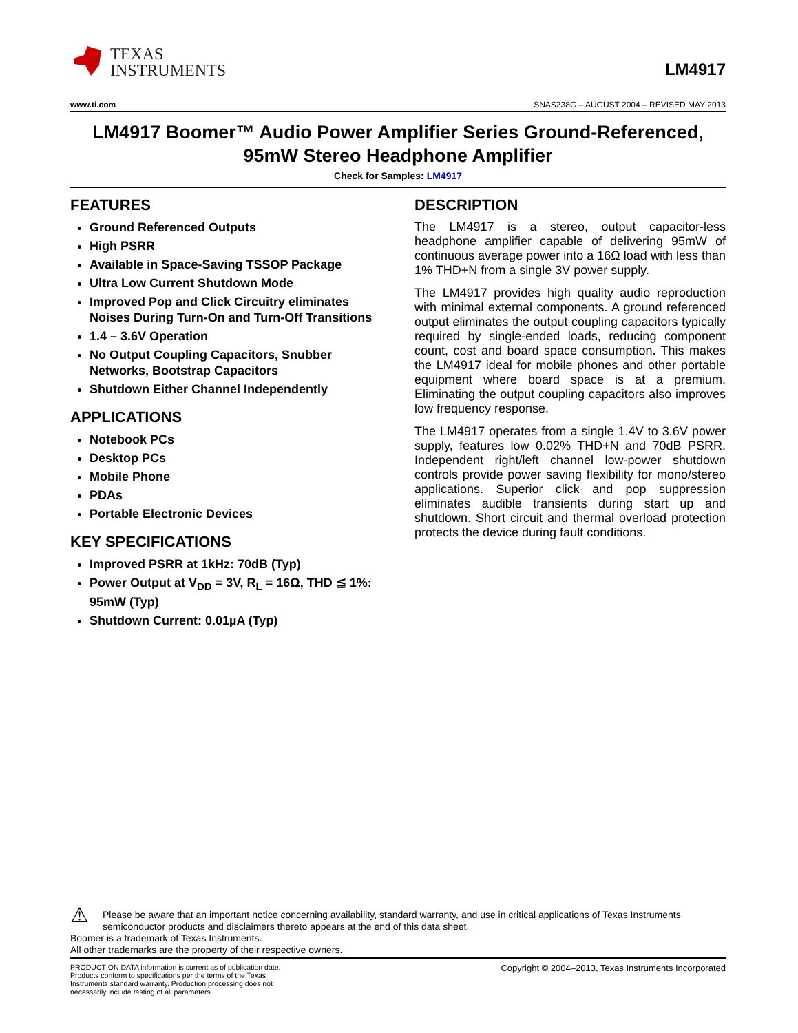TEXAS
INSTRUMENTS
LM4917
www.ti.com SNAS238G – AUGUST 2004 – REVISED MAY 2013
LM4917 Boomer™ Audio Power Amplifier Series Ground-Referenced, 95mW Stereo Headphone Amplifier
Check for Samples: LM4917
FEATURES
Ground Referenced Outputs
High PSRR
Available in Space-Saving TSSOP Package
Ultra Low Current Shutdown Mode
Improved Pop and Click Circuitry eliminates Noises During Turn-On and Turn-Off Transitions
1.4 – 3.6V Operation
No Output Coupling Capacitors, Snubber Networks, Bootstrap Capacitors
Shutdown Either Channel Independently
APPLICATIONS
Notebook PCs
Desktop PCs
Mobile Phone
PDAs
Portable Electronic Devices
KEY SPECIFICATIONS
Improved PSRR at 1kHz: 70dB (Typ)
Power Output at V<sub>DD</sub> = 3V, R<sub>L</sub> = 16Ω, THD ≦ 1%: 95mW (Typ)
Shutdown Current: 0.01µA (Typ)
DESCRIPTION
The LM4917 is a stereo, output capacitor-less headphone amplifier capable of delivering 95mW of continuous average power into a 16Ω load with less than 1% THD+N from a single 3V power supply.
The LM4917 provides high quality audio reproduction with minimal external components. A ground referenced output eliminates the output coupling capacitors typically required by single-ended loads, reducing component count, cost and board space consumption. This makes the LM4917 ideal for mobile phones and other portable equipment where board space is at a premium. Eliminating the output coupling capacitors also improves low frequency response.
The LM4917 operates from a single 1.4V to 3.6V power supply, features low 0.02% THD+N and 70dB PSRR. Independent right/left channel low-power shutdown controls provide power saving flexibility for mono/stereo applications. Superior click and pop suppression eliminates audible transients during start up and shutdown. Short circuit and thermal overload protection protects the device during fault conditions.
⚠
Please be aware that an important notice concerning availability, standard warranty, and use in critical applications of Texas Instruments semiconductor products and disclaimers thereto appears at the end of this data sheet.
Boomer is a trademark of Texas Instruments.
All other trademarks are the property of their respective owners.
PRODUCTION DATA information is current as of publication date. Products conform to specifications per the terms of the Texas Instruments standard warranty. Production processing does not necessarily include testing of all parameters.
Copyright © 2004–2013, Texas Instruments Incorporated